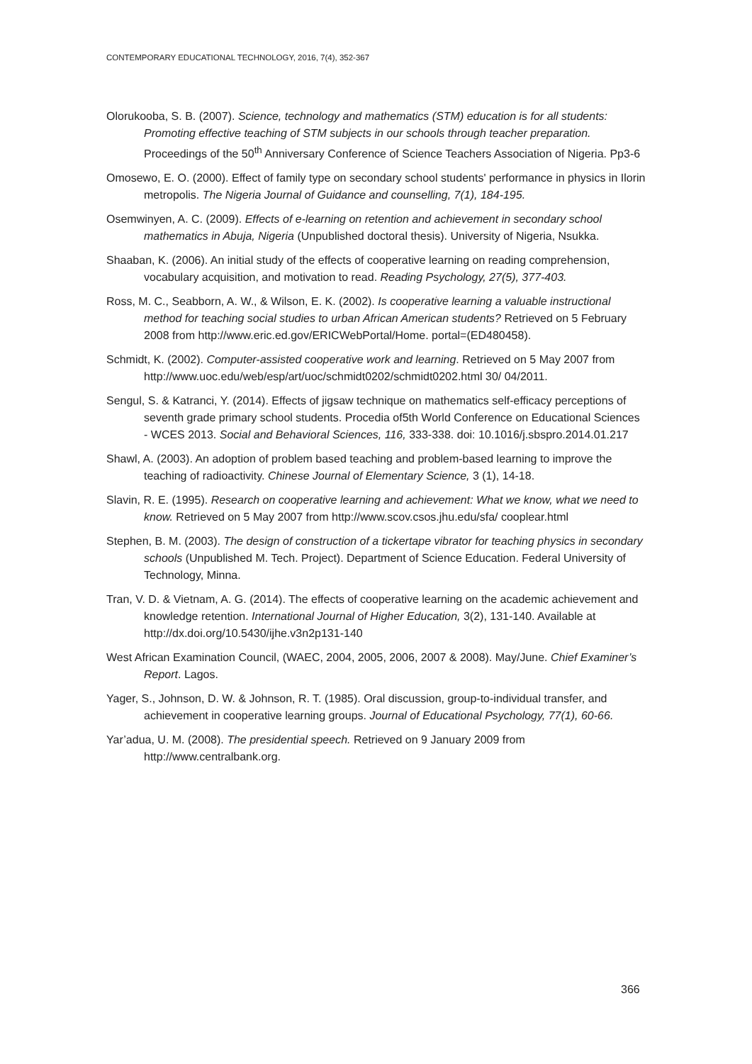CONTEMPORARY EDUCATIONAL TECHNOLOGY, 2016, 7(4), 352-367
Olorukooba, S. B. (2007). Science, technology and mathematics (STM) education is for all students: Promoting effective teaching of STM subjects in our schools through teacher preparation. Proceedings of the 50<sup>th</sup> Anniversary Conference of Science Teachers Association of Nigeria. Pp3-6
Omosewo, E. O. (2000). Effect of family type on secondary school students' performance in physics in Ilorin metropolis. The Nigeria Journal of Guidance and counselling, 7(1), 184-195.
Osemwinyen, A. C. (2009). Effects of e-learning on retention and achievement in secondary school mathematics in Abuja, Nigeria (Unpublished doctoral thesis). University of Nigeria, Nsukka.
Shaaban, K. (2006). An initial study of the effects of cooperative learning on reading comprehension, vocabulary acquisition, and motivation to read. Reading Psychology, 27(5), 377-403.
Ross, M. C., Seabborn, A. W., & Wilson, E. K. (2002). Is cooperative learning a valuable instructional method for teaching social studies to urban African American students? Retrieved on 5 February 2008 from http://www.eric.ed.gov/ERICWebPortal/Home. portal=(ED480458).
Schmidt, K. (2002). Computer-assisted cooperative work and learning. Retrieved on 5 May 2007 from http://www.uoc.edu/web/esp/art/uoc/schmidt0202/schmidt0202.html 30/ 04/2011.
Sengul, S. & Katranci, Y. (2014). Effects of jigsaw technique on mathematics self-efficacy perceptions of seventh grade primary school students. Procedia of5th World Conference on Educational Sciences - WCES 2013. Social and Behavioral Sciences, 116, 333-338. doi: 10.1016/j.sbspro.2014.01.217
Shawl, A. (2003). An adoption of problem based teaching and problem-based learning to improve the teaching of radioactivity. Chinese Journal of Elementary Science, 3 (1), 14-18.
Slavin, R. E. (1995). Research on cooperative learning and achievement: What we know, what we need to know. Retrieved on 5 May 2007 from http://www.scov.csos.jhu.edu/sfa/ cooplear.html
Stephen, B. M. (2003). The design of construction of a tickertape vibrator for teaching physics in secondary schools (Unpublished M. Tech. Project). Department of Science Education. Federal University of Technology, Minna.
Tran, V. D. & Vietnam, A. G. (2014). The effects of cooperative learning on the academic achievement and knowledge retention. International Journal of Higher Education, 3(2), 131-140. Available at http://dx.doi.org/10.5430/ijhe.v3n2p131-140
West African Examination Council, (WAEC, 2004, 2005, 2006, 2007 & 2008). May/June. Chief Examiner’s Report. Lagos.
Yager, S., Johnson, D. W. & Johnson, R. T. (1985). Oral discussion, group-to-individual transfer, and achievement in cooperative learning groups. Journal of Educational Psychology, 77(1), 60-66.
Yar’adua, U. M. (2008). The presidential speech. Retrieved on 9 January 2009 from http://www.centralbank.org.
366